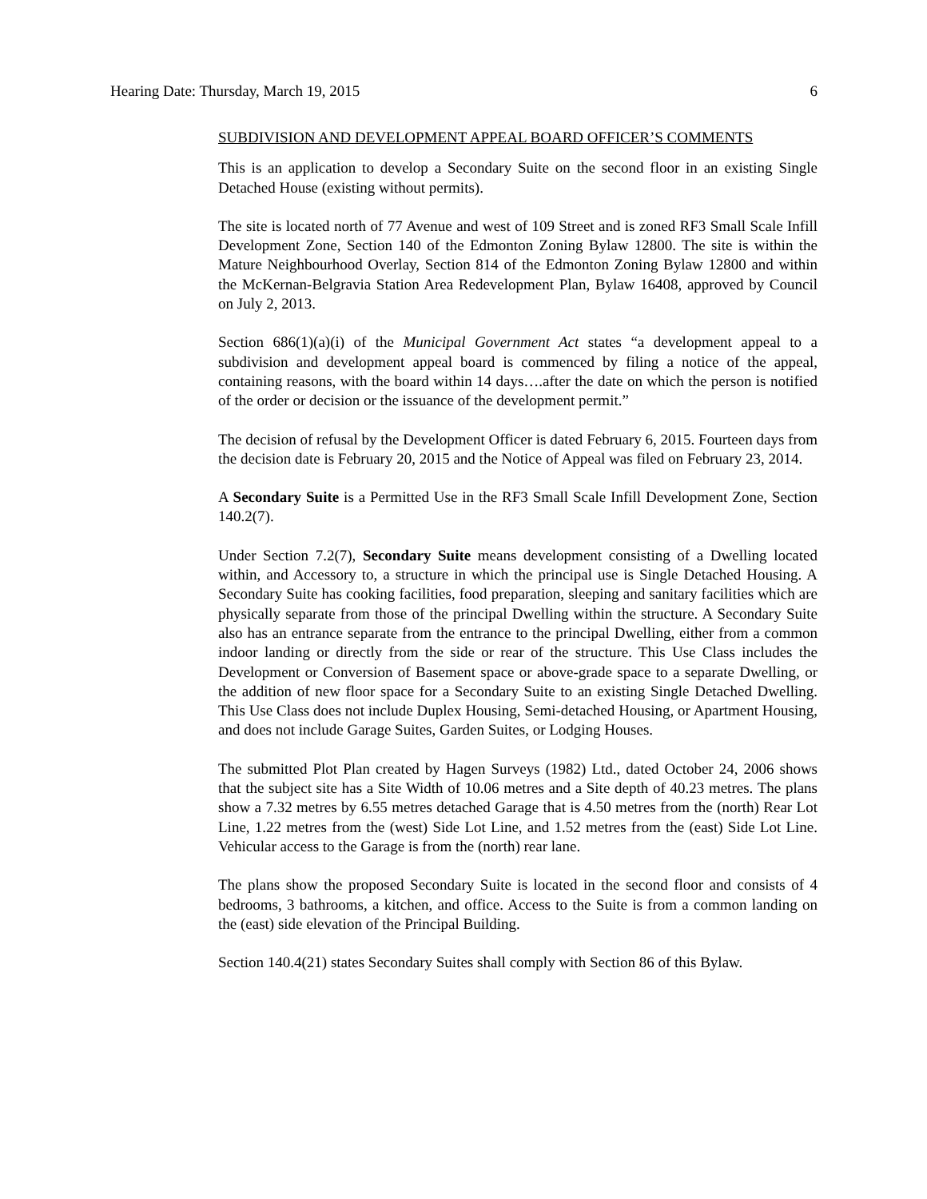Hearing Date: Thursday, March 19, 2015 6
SUBDIVISION AND DEVELOPMENT APPEAL BOARD OFFICER’S COMMENTS
This is an application to develop a Secondary Suite on the second floor in an existing Single Detached House (existing without permits).
The site is located north of 77 Avenue and west of 109 Street and is zoned RF3 Small Scale Infill Development Zone, Section 140 of the Edmonton Zoning Bylaw 12800. The site is within the Mature Neighbourhood Overlay, Section 814 of the Edmonton Zoning Bylaw 12800 and within the McKernan-Belgravia Station Area Redevelopment Plan, Bylaw 16408, approved by Council on July 2, 2013.
Section 686(1)(a)(i) of the Municipal Government Act states “a development appeal to a subdivision and development appeal board is commenced by filing a notice of the appeal, containing reasons, with the board within 14 days….after the date on which the person is notified of the order or decision or the issuance of the development permit.”
The decision of refusal by the Development Officer is dated February 6, 2015. Fourteen days from the decision date is February 20, 2015 and the Notice of Appeal was filed on February 23, 2014.
A Secondary Suite is a Permitted Use in the RF3 Small Scale Infill Development Zone, Section 140.2(7).
Under Section 7.2(7), Secondary Suite means development consisting of a Dwelling located within, and Accessory to, a structure in which the principal use is Single Detached Housing. A Secondary Suite has cooking facilities, food preparation, sleeping and sanitary facilities which are physically separate from those of the principal Dwelling within the structure. A Secondary Suite also has an entrance separate from the entrance to the principal Dwelling, either from a common indoor landing or directly from the side or rear of the structure. This Use Class includes the Development or Conversion of Basement space or above-grade space to a separate Dwelling, or the addition of new floor space for a Secondary Suite to an existing Single Detached Dwelling. This Use Class does not include Duplex Housing, Semi-detached Housing, or Apartment Housing, and does not include Garage Suites, Garden Suites, or Lodging Houses.
The submitted Plot Plan created by Hagen Surveys (1982) Ltd., dated October 24, 2006 shows that the subject site has a Site Width of 10.06 metres and a Site depth of 40.23 metres. The plans show a 7.32 metres by 6.55 metres detached Garage that is 4.50 metres from the (north) Rear Lot Line, 1.22 metres from the (west) Side Lot Line, and 1.52 metres from the (east) Side Lot Line. Vehicular access to the Garage is from the (north) rear lane.
The plans show the proposed Secondary Suite is located in the second floor and consists of 4 bedrooms, 3 bathrooms, a kitchen, and office. Access to the Suite is from a common landing on the (east) side elevation of the Principal Building.
Section 140.4(21) states Secondary Suites shall comply with Section 86 of this Bylaw.